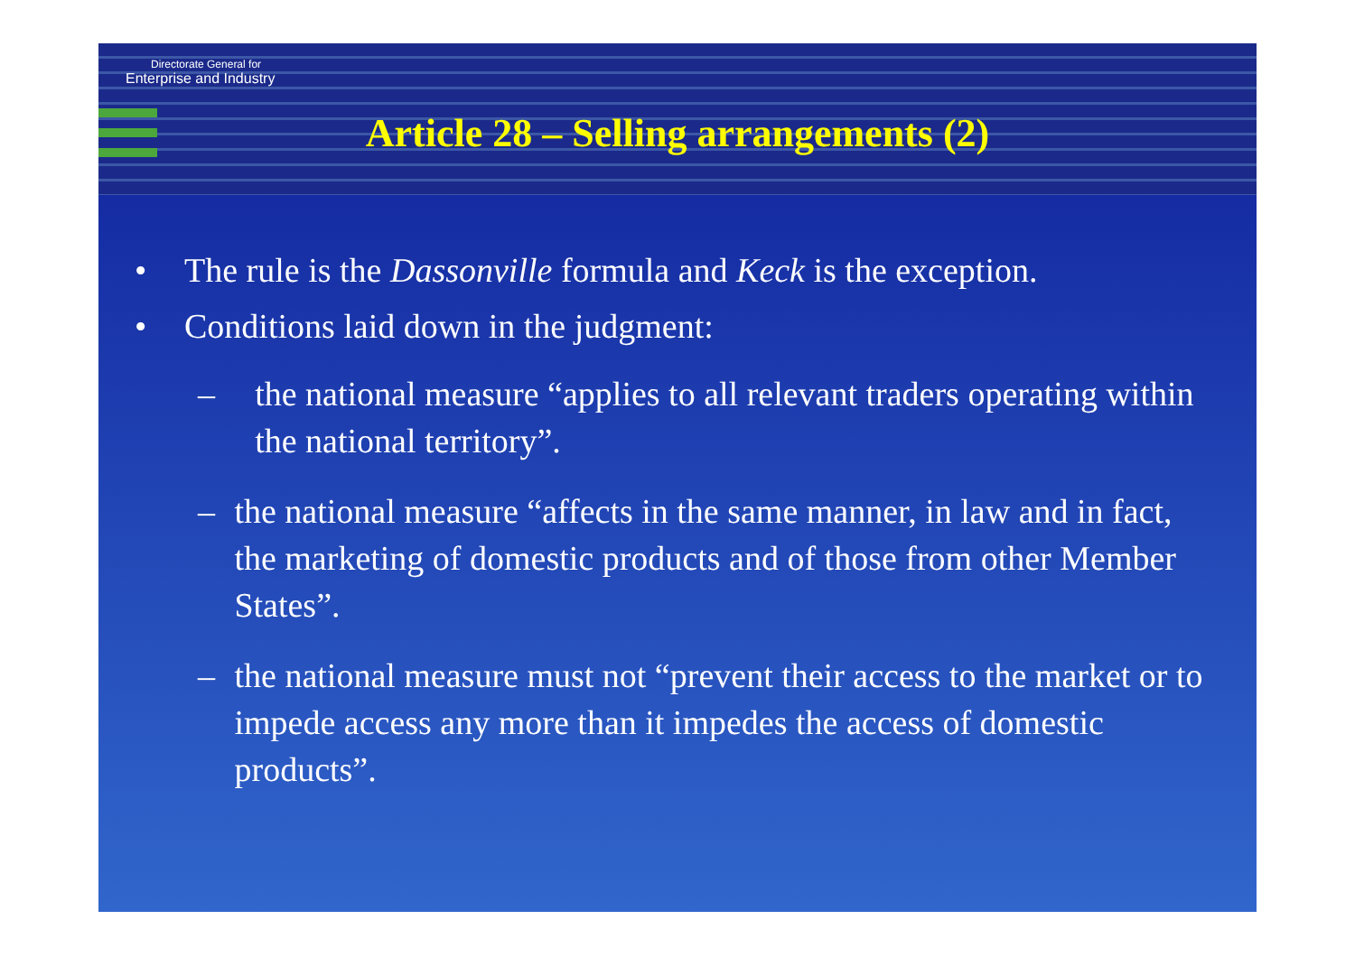Directorate General for
Enterprise and Industry
Article 28 – Selling arrangements (2)
• The rule is the Dassonville formula and Keck is the exception.
• Conditions laid down in the judgment:
– the national measure “applies to all relevant traders operating within the national territory”.
– the national measure “affects in the same manner, in law and in fact, the marketing of domestic products and of those from other Member States”.
– the national measure must not “prevent their access to the market or to impede access any more than it impedes the access of domestic products”.